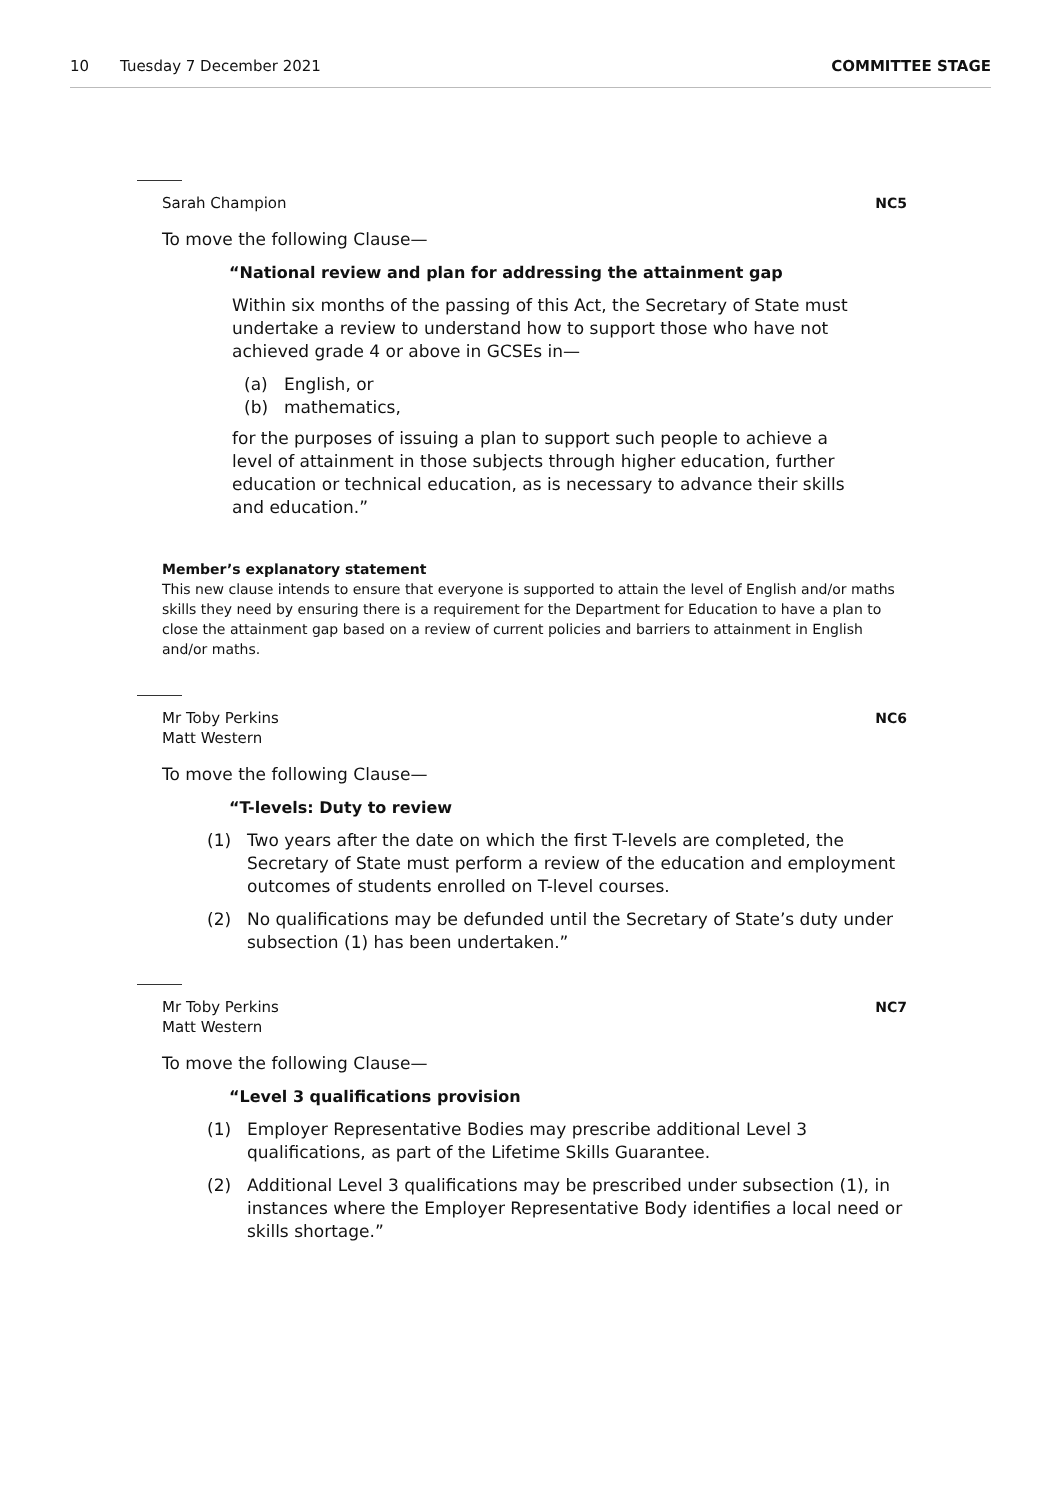10 Tuesday 7 December 2021 COMMITTEE STAGE
Sarah Champion NC5
To move the following Clause—
“National review and plan for addressing the attainment gap
Within six months of the passing of this Act, the Secretary of State must undertake a review to understand how to support those who have not achieved grade 4 or above in GCSEs in—
(a) English, or
(b) mathematics,
for the purposes of issuing a plan to support such people to achieve a level of attainment in those subjects through higher education, further education or technical education, as is necessary to advance their skills and education.”
Member’s explanatory statement
This new clause intends to ensure that everyone is supported to attain the level of English and/or maths skills they need by ensuring there is a requirement for the Department for Education to have a plan to close the attainment gap based on a review of current policies and barriers to attainment in English and/or maths.
Mr Toby Perkins
Matt Western
NC6
To move the following Clause—
“T-levels: Duty to review
(1) Two years after the date on which the first T-levels are completed, the Secretary of State must perform a review of the education and employment outcomes of students enrolled on T-level courses.
(2) No qualifications may be defunded until the Secretary of State’s duty under subsection (1) has been undertaken.”
Mr Toby Perkins
Matt Western
NC7
To move the following Clause—
“Level 3 qualifications provision
(1) Employer Representative Bodies may prescribe additional Level 3 qualifications, as part of the Lifetime Skills Guarantee.
(2) Additional Level 3 qualifications may be prescribed under subsection (1), in instances where the Employer Representative Body identifies a local need or skills shortage.”